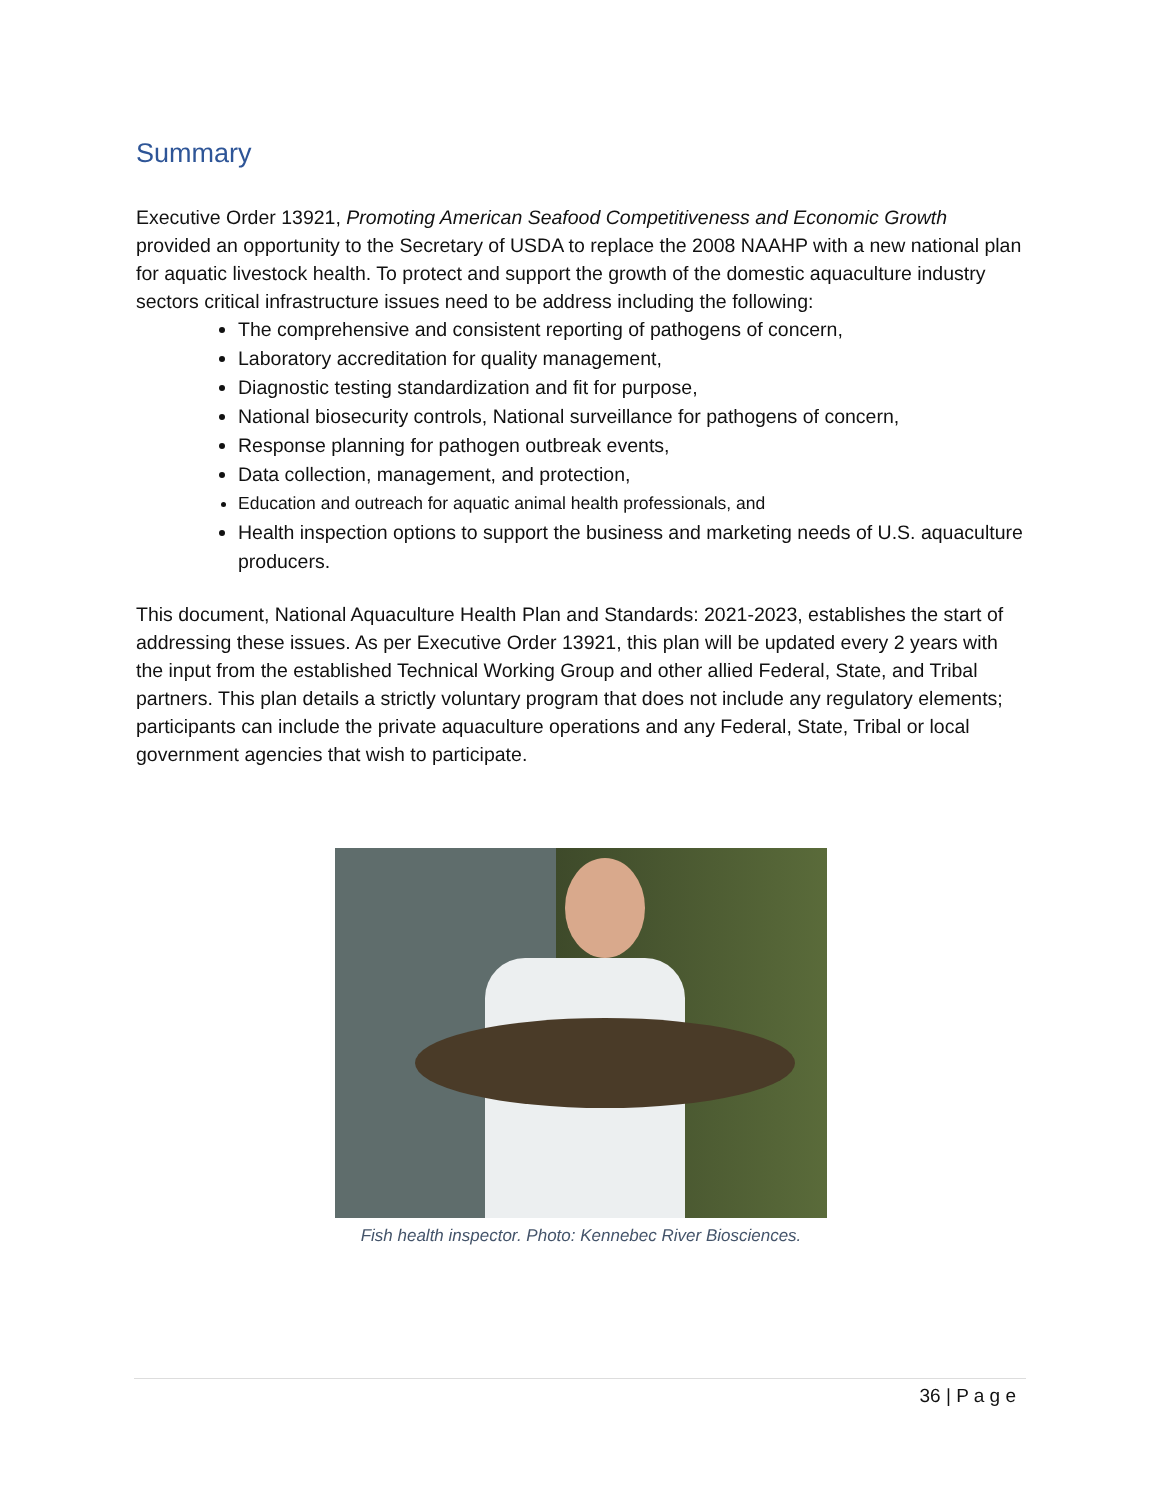Summary
Executive Order 13921, Promoting American Seafood Competitiveness and Economic Growth provided an opportunity to the Secretary of USDA to replace the 2008 NAAHP with a new national plan for aquatic livestock health. To protect and support the growth of the domestic aquaculture industry sectors critical infrastructure issues need to be address including the following:
The comprehensive and consistent reporting of pathogens of concern,
Laboratory accreditation for quality management,
Diagnostic testing standardization and fit for purpose,
National biosecurity controls, National surveillance for pathogens of concern,
Response planning for pathogen outbreak events,
Data collection, management, and protection,
Education and outreach for aquatic animal health professionals, and
Health inspection options to support the business and marketing needs of U.S. aquaculture producers.
This document, National Aquaculture Health Plan and Standards: 2021-2023, establishes the start of addressing these issues. As per Executive Order 13921, this plan will be updated every 2 years with the input from the established Technical Working Group and other allied Federal, State, and Tribal partners. This plan details a strictly voluntary program that does not include any regulatory elements; participants can include the private aquaculture operations and any Federal, State, Tribal or local government agencies that wish to participate.
Fish health inspector. Photo: Kennebec River Biosciences.
36 | P a g e